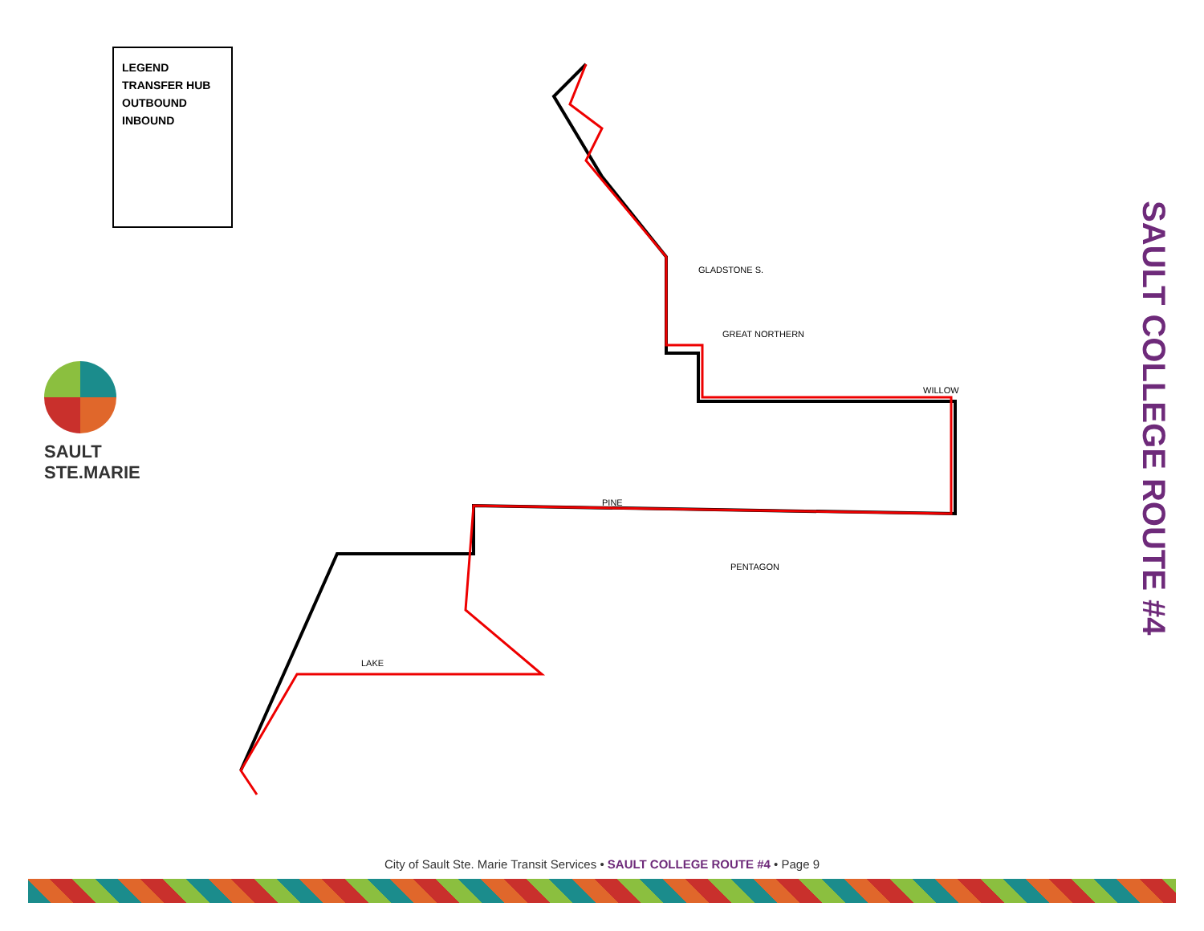LEGEND
TRANSFER HUB
OUTBOUND
INBOUND
SAULT STE.MARIE
GLADSTONE S.
GREAT NORTHERN
PINE
PENTAGON
LAKE
WILLOW
SAULT COLLEGE ROUTE #4
City of Sault Ste. Marie Transit Services • SAULT COLLEGE ROUTE #4 • Page 9